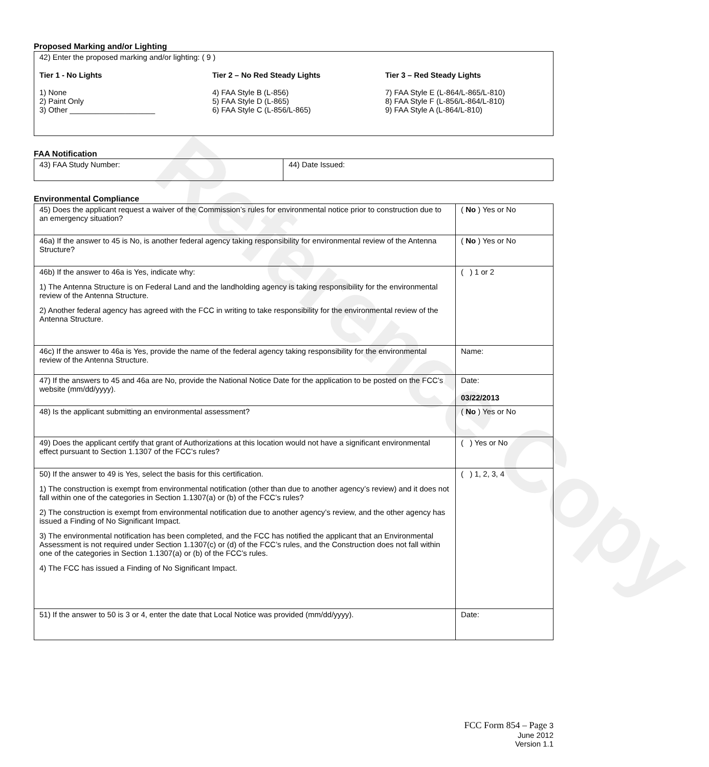Reference Copy
Proposed Marking and/or Lighting
| 42) Enter the proposed marking and/or lighting: ( 9 ) Tier 1 - No Lights 1) None 2) Paint Only 3) Other ____________________ Tier 2 – No Red Steady Lights 4) FAA Style B (L-856) 5) FAA Style D (L-865) 6) FAA Style C (L-856/L-865) Tier 3 – Red Steady Lights 7) FAA Style E (L-864/L-865/L-810) 8) FAA Style F (L-856/L-864/L-810) 9) FAA Style A (L-864/L-810) |
FAA Notification
| 43) FAA Study Number: | 44) Date Issued: |
Environmental Compliance
| 45) Does the applicant request a waiver of the Commission’s rules for environmental notice prior to construction due to an emergency situation? | ( No ) Yes or No |
| 46a) If the answer to 45 is No, is another federal agency taking responsibility for environmental review of the Antenna Structure? | ( No ) Yes or No |
| 46b) If the answer to 46a is Yes, indicate why: 1) The Antenna Structure is on Federal Land and the landholding agency is taking responsibility for the environmental review of the Antenna Structure. 2) Another federal agency has agreed with the FCC in writing to take responsibility for the environmental review of the Antenna Structure. | ( ) 1 or 2 |
| 46c) If the answer to 46a is Yes, provide the name of the federal agency taking responsibility for the environmental review of the Antenna Structure. | Name: |
| 47) If the answers to 45 and 46a are No, provide the National Notice Date for the application to be posted on the FCC’s website (mm/dd/yyyy). | Date: 03/22/2013 |
| 48) Is the applicant submitting an environmental assessment? | ( No ) Yes or No |
| 49) Does the applicant certify that grant of Authorizations at this location would not have a significant environmental effect pursuant to Section 1.1307 of the FCC’s rules? | ( ) Yes or No |
| 50) If the answer to 49 is Yes, select the basis for this certification. 1) The construction is exempt from environmental notification (other than due to another agency’s review) and it does not fall within one of the categories in Section 1.1307(a) or (b) of the FCC’s rules? 2) The construction is exempt from environmental notification due to another agency’s review, and the other agency has issued a Finding of No Significant Impact. 3) The environmental notification has been completed, and the FCC has notified the applicant that an Environmental Assessment is not required under Section 1.1307(c) or (d) of the FCC’s rules, and the Construction does not fall within one of the categories in Section 1.1307(a) or (b) of the FCC’s rules. 4) The FCC has issued a Finding of No Significant Impact. | ( ) 1, 2, 3, 4 |
| 51) If the answer to 50 is 3 or 4, enter the date that Local Notice was provided (mm/dd/yyyy). | Date: |
FCC Form 854 – Page 3
June 2012
Version 1.1